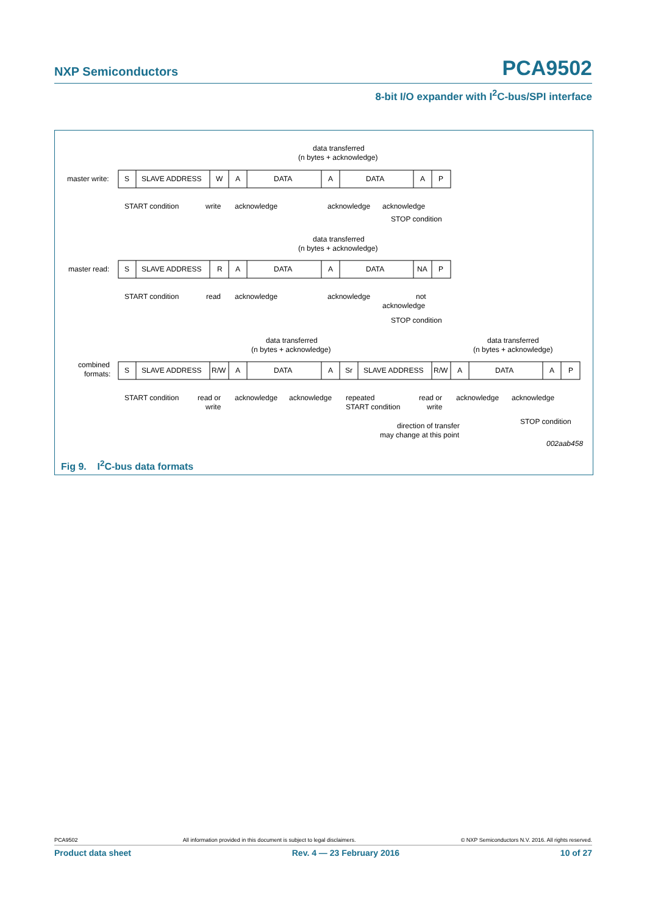NXP Semiconductors PCA9502
8-bit I/O expander with I<sup>2</sup>C-bus/SPI interface
master write:
master read:
combined
formats:
S
SLAVE ADDRESS
W
A
DATA
A
DATA
A
P
data transferred
(n bytes + acknowledge)
START condition
write
acknowledge
acknowledge
acknowledge
STOP condition
data transferred
(n bytes + acknowledge)
S
SLAVE ADDRESS
R
A
DATA
A
DATA
NA
P
START condition
read
acknowledge
acknowledge
not
acknowledge
STOP condition
data transferred
(n bytes + acknowledge)
data transferred
(n bytes + acknowledge)
S
SLAVE ADDRESS
R/W
A
DATA
A
Sr
SLAVE ADDRESS
R/W
A
DATA
A
P
START condition
read or
write
acknowledge
acknowledge
repeated
START condition
read or
write
acknowledge
acknowledge
STOP condition
direction of transfer
may change at this point
002aab458
Fig 9. I<sup>2</sup>C-bus data formats
PCA9502 All information provided in this document is subject to legal disclaimers. © NXP Semiconductors N.V. 2016. All rights reserved.
Product data sheet Rev. 4 — 23 February 2016 10 of 27